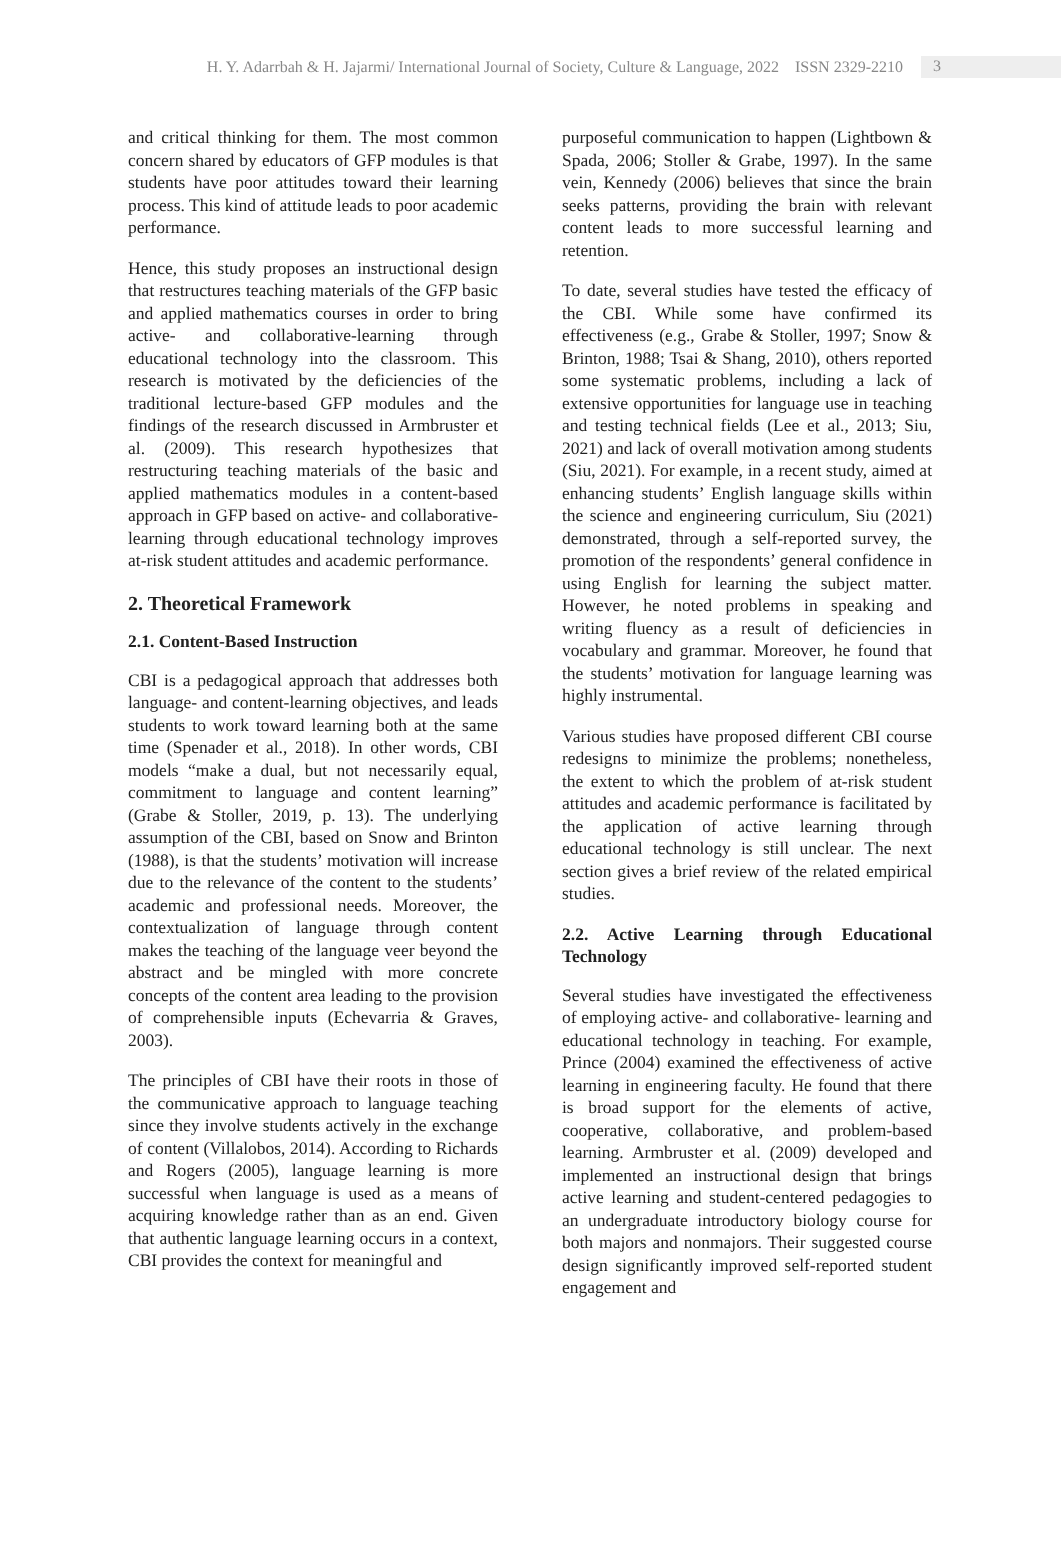H. Y. Adarrbah & H. Jajarmi/ International Journal of Society, Culture & Language, 2022 ISSN 2329-2210 3
and critical thinking for them. The most common concern shared by educators of GFP modules is that students have poor attitudes toward their learning process. This kind of attitude leads to poor academic performance.
Hence, this study proposes an instructional design that restructures teaching materials of the GFP basic and applied mathematics courses in order to bring active- and collaborative-learning through educational technology into the classroom. This research is motivated by the deficiencies of the traditional lecture-based GFP modules and the findings of the research discussed in Armbruster et al. (2009). This research hypothesizes that restructuring teaching materials of the basic and applied mathematics modules in a content-based approach in GFP based on active- and collaborative- learning through educational technology improves at-risk student attitudes and academic performance.
2. Theoretical Framework
2.1. Content-Based Instruction
CBI is a pedagogical approach that addresses both language- and content-learning objectives, and leads students to work toward learning both at the same time (Spenader et al., 2018). In other words, CBI models “make a dual, but not necessarily equal, commitment to language and content learning” (Grabe & Stoller, 2019, p. 13). The underlying assumption of the CBI, based on Snow and Brinton (1988), is that the students’ motivation will increase due to the relevance of the content to the students’ academic and professional needs. Moreover, the contextualization of language through content makes the teaching of the language veer beyond the abstract and be mingled with more concrete concepts of the content area leading to the provision of comprehensible inputs (Echevarria & Graves, 2003).
The principles of CBI have their roots in those of the communicative approach to language teaching since they involve students actively in the exchange of content (Villalobos, 2014). According to Richards and Rogers (2005), language learning is more successful when language is used as a means of acquiring knowledge rather than as an end. Given that authentic language learning occurs in a context, CBI provides the context for meaningful and
purposeful communication to happen (Lightbown & Spada, 2006; Stoller & Grabe, 1997). In the same vein, Kennedy (2006) believes that since the brain seeks patterns, providing the brain with relevant content leads to more successful learning and retention.
To date, several studies have tested the efficacy of the CBI. While some have confirmed its effectiveness (e.g., Grabe & Stoller, 1997; Snow & Brinton, 1988; Tsai & Shang, 2010), others reported some systematic problems, including a lack of extensive opportunities for language use in teaching and testing technical fields (Lee et al., 2013; Siu, 2021) and lack of overall motivation among students (Siu, 2021). For example, in a recent study, aimed at enhancing students’ English language skills within the science and engineering curriculum, Siu (2021) demonstrated, through a self-reported survey, the promotion of the respondents’ general confidence in using English for learning the subject matter. However, he noted problems in speaking and writing fluency as a result of deficiencies in vocabulary and grammar. Moreover, he found that the students’ motivation for language learning was highly instrumental.
Various studies have proposed different CBI course redesigns to minimize the problems; nonetheless, the extent to which the problem of at-risk student attitudes and academic performance is facilitated by the application of active learning through educational technology is still unclear. The next section gives a brief review of the related empirical studies.
2.2. Active Learning through Educational Technology
Several studies have investigated the effectiveness of employing active- and collaborative- learning and educational technology in teaching. For example, Prince (2004) examined the effectiveness of active learning in engineering faculty. He found that there is broad support for the elements of active, cooperative, collaborative, and problem-based learning. Armbruster et al. (2009) developed and implemented an instructional design that brings active learning and student-centered pedagogies to an undergraduate introductory biology course for both majors and nonmajors. Their suggested course design significantly improved self-reported student engagement and